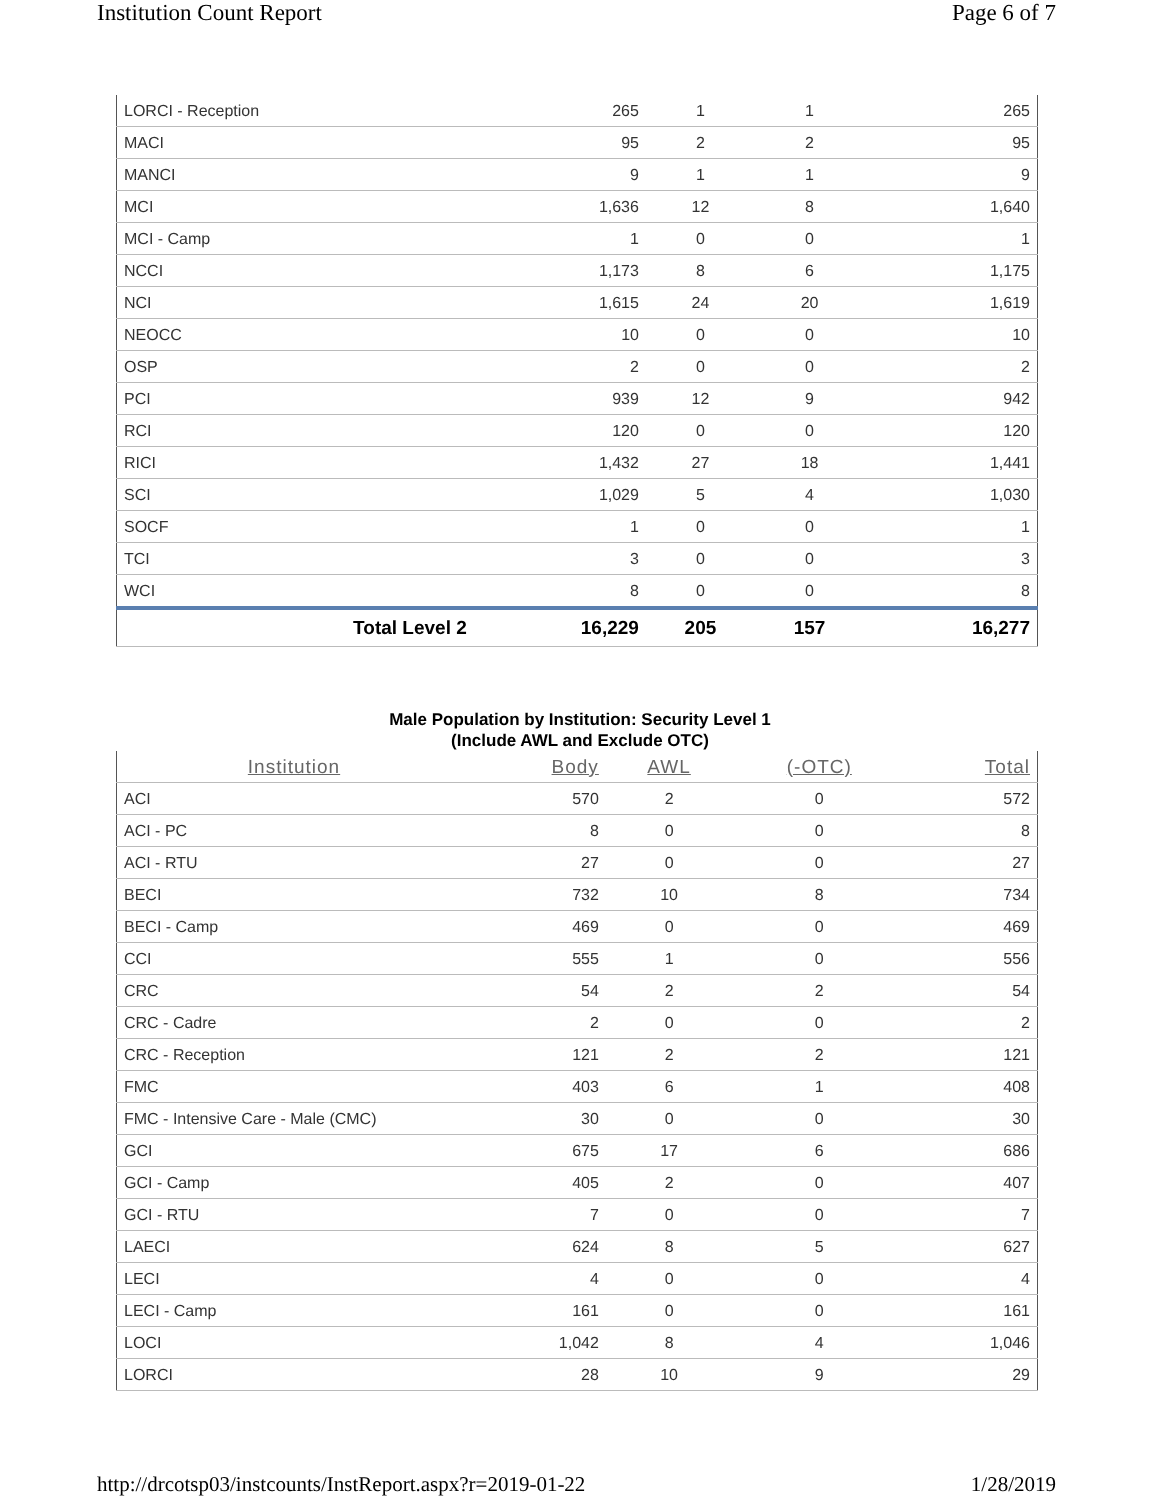Institution Count Report Page 6 of 7
| LORCI - Reception | 265 | 1 | 1 | 265 |
| MACI | 95 | 2 | 2 | 95 |
| MANCI | 9 | 1 | 1 | 9 |
| MCI | 1,636 | 12 | 8 | 1,640 |
| MCI - Camp | 1 | 0 | 0 | 1 |
| NCCI | 1,173 | 8 | 6 | 1,175 |
| NCI | 1,615 | 24 | 20 | 1,619 |
| NEOCC | 10 | 0 | 0 | 10 |
| OSP | 2 | 0 | 0 | 2 |
| PCI | 939 | 12 | 9 | 942 |
| RCI | 120 | 0 | 0 | 120 |
| RICI | 1,432 | 27 | 18 | 1,441 |
| SCI | 1,029 | 5 | 4 | 1,030 |
| SOCF | 1 | 0 | 0 | 1 |
| TCI | 3 | 0 | 0 | 3 |
| WCI | 8 | 0 | 0 | 8 |
| Total Level 2 | 16,229 | 205 | 157 | 16,277 |
Male Population by Institution: Security Level 1
(Include AWL and Exclude OTC)
| Institution | Body | AWL | (-OTC) | Total |
| --- | --- | --- | --- | --- |
| ACI | 570 | 2 | 0 | 572 |
| ACI - PC | 8 | 0 | 0 | 8 |
| ACI - RTU | 27 | 0 | 0 | 27 |
| BECI | 732 | 10 | 8 | 734 |
| BECI - Camp | 469 | 0 | 0 | 469 |
| CCI | 555 | 1 | 0 | 556 |
| CRC | 54 | 2 | 2 | 54 |
| CRC - Cadre | 2 | 0 | 0 | 2 |
| CRC - Reception | 121 | 2 | 2 | 121 |
| FMC | 403 | 6 | 1 | 408 |
| FMC - Intensive Care - Male (CMC) | 30 | 0 | 0 | 30 |
| GCI | 675 | 17 | 6 | 686 |
| GCI - Camp | 405 | 2 | 0 | 407 |
| GCI - RTU | 7 | 0 | 0 | 7 |
| LAECI | 624 | 8 | 5 | 627 |
| LECI | 4 | 0 | 0 | 4 |
| LECI - Camp | 161 | 0 | 0 | 161 |
| LOCI | 1,042 | 8 | 4 | 1,046 |
| LORCI | 28 | 10 | 9 | 29 |
http://drcotsp03/instcounts/InstReport.aspx?r=2019-01-22 1/28/2019